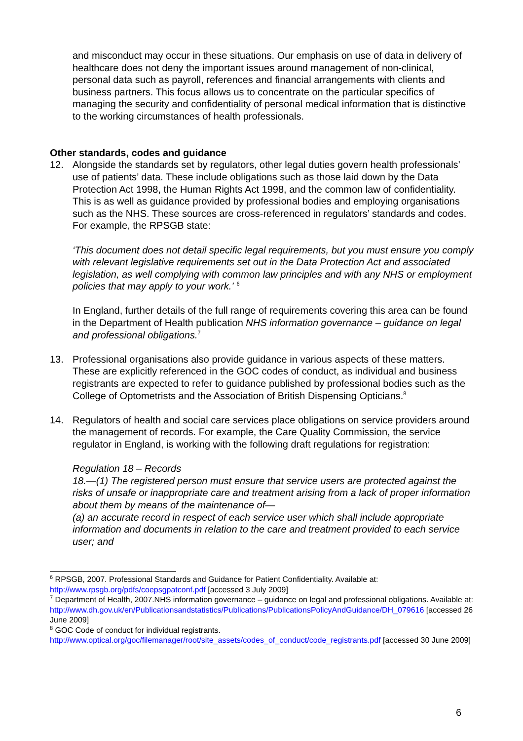and misconduct may occur in these situations. Our emphasis on use of data in delivery of healthcare does not deny the important issues around management of non-clinical, personal data such as payroll, references and financial arrangements with clients and business partners. This focus allows us to concentrate on the particular specifics of managing the security and confidentiality of personal medical information that is distinctive to the working circumstances of health professionals.
Other standards, codes and guidance
12. Alongside the standards set by regulators, other legal duties govern health professionals’ use of patients’ data. These include obligations such as those laid down by the Data Protection Act 1998, the Human Rights Act 1998, and the common law of confidentiality. This is as well as guidance provided by professional bodies and employing organisations such as the NHS. These sources are cross-referenced in regulators’ standards and codes. For example, the RPSGB state:
‘This document does not detail specific legal requirements, but you must ensure you comply with relevant legislative requirements set out in the Data Protection Act and associated legislation, as well complying with common law principles and with any NHS or employment policies that may apply to your work.’ <sup>6</sup>
In England, further details of the full range of requirements covering this area can be found in the Department of Health publication NHS information governance – guidance on legal and professional obligations.<sup>7</sup>
13. Professional organisations also provide guidance in various aspects of these matters. These are explicitly referenced in the GOC codes of conduct, as individual and business registrants are expected to refer to guidance published by professional bodies such as the College of Optometrists and the Association of British Dispensing Opticians.<sup>8</sup>
14. Regulators of health and social care services place obligations on service providers around the management of records. For example, the Care Quality Commission, the service regulator in England, is working with the following draft regulations for registration:
Regulation 18 – Records
18.—(1) The registered person must ensure that service users are protected against the risks of unsafe or inappropriate care and treatment arising from a lack of proper information about them by means of the maintenance of—
(a) an accurate record in respect of each service user which shall include appropriate information and documents in relation to the care and treatment provided to each service user; and
<sup>6</sup> RPSGB, 2007. Professional Standards and Guidance for Patient Confidentiality. Available at: http://www.rpsgb.org/pdfs/coepsgpatconf.pdf [accessed 3 July 2009]
<sup>7</sup> Department of Health, 2007.NHS information governance – guidance on legal and professional obligations. Available at:
http://www.dh.gov.uk/en/Publicationsandstatistics/Publications/PublicationsPolicyAndGuidance/DH_079616 [accessed 26 June 2009]
<sup>8</sup> GOC Code of conduct for individual registrants.
http://www.optical.org/goc/filemanager/root/site_assets/codes_of_conduct/code_registrants.pdf [accessed 30 June 2009]
6